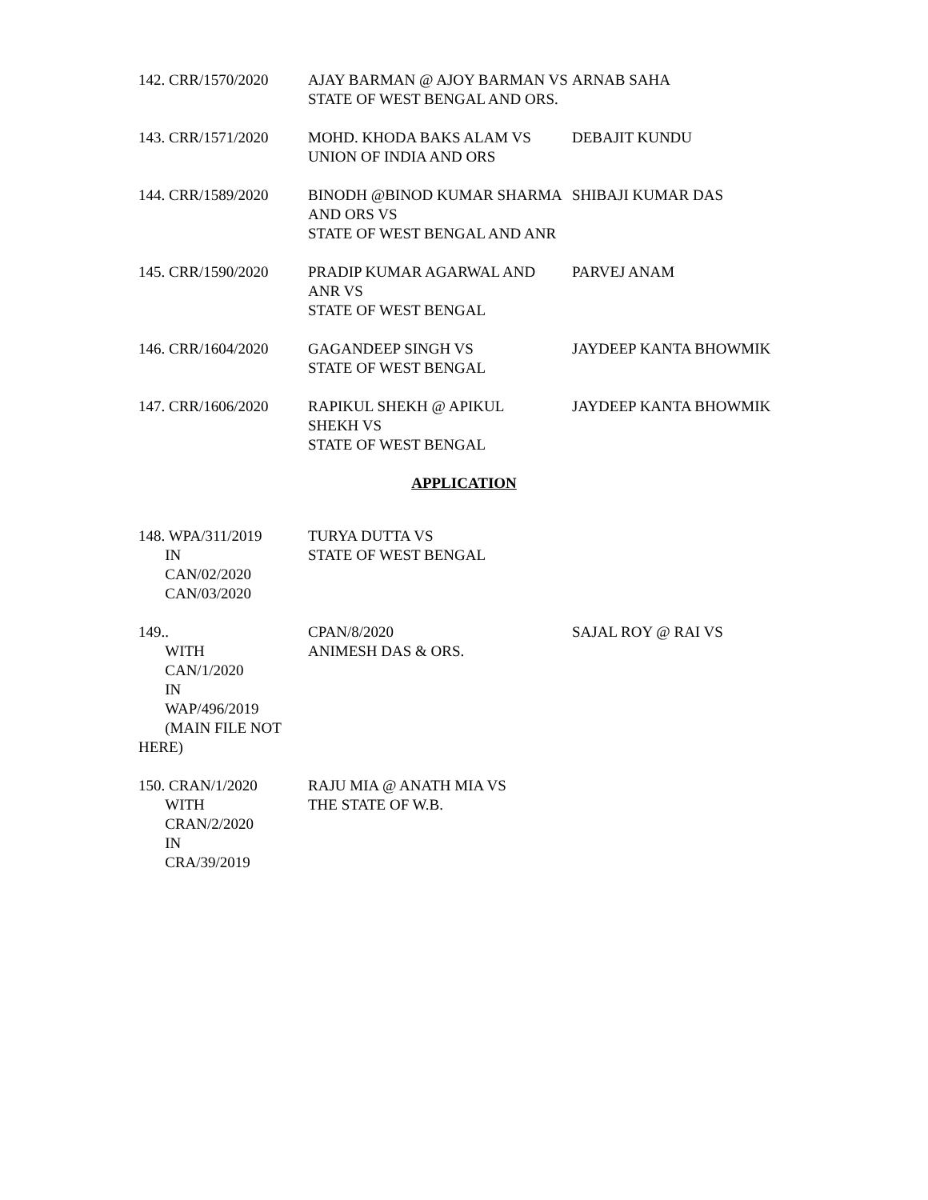142. CRR/1570/2020 AJAY BARMAN @ AJOY BARMAN VS
STATE OF WEST BENGAL AND ORS.
ARNAB SAHA
143. CRR/1571/2020 MOHD. KHODA BAKS ALAM VS
UNION OF INDIA AND ORS
DEBAJIT KUNDU
144. CRR/1589/2020 BINODH @BINOD KUMAR SHARMA
AND ORS VS
STATE OF WEST BENGAL AND ANR
SHIBAJI KUMAR DAS
145. CRR/1590/2020 PRADIP KUMAR AGARWAL AND
ANR VS
STATE OF WEST BENGAL
PARVEJ ANAM
146. CRR/1604/2020 GAGANDEEP SINGH VS
STATE OF WEST BENGAL
JAYDEEP KANTA BHOWMIK
147. CRR/1606/2020 RAPIKUL SHEKH @ APIKUL
SHEKH VS
STATE OF WEST BENGAL
JAYDEEP KANTA BHOWMIK
APPLICATION
148. WPA/311/2019
IN
CAN/02/2020
CAN/03/2020
TURYA DUTTA VS
STATE OF WEST BENGAL
149..
WITH
CAN/1/2020
IN
WAP/496/2019
(MAIN FILE NOT HERE)
CPAN/8/2020
ANIMESH DAS & ORS.
SAJAL ROY @ RAI VS
150. CRAN/1/2020
WITH
CRAN/2/2020
IN
CRA/39/2019
RAJU MIA @ ANATH MIA VS
THE STATE OF W.B.